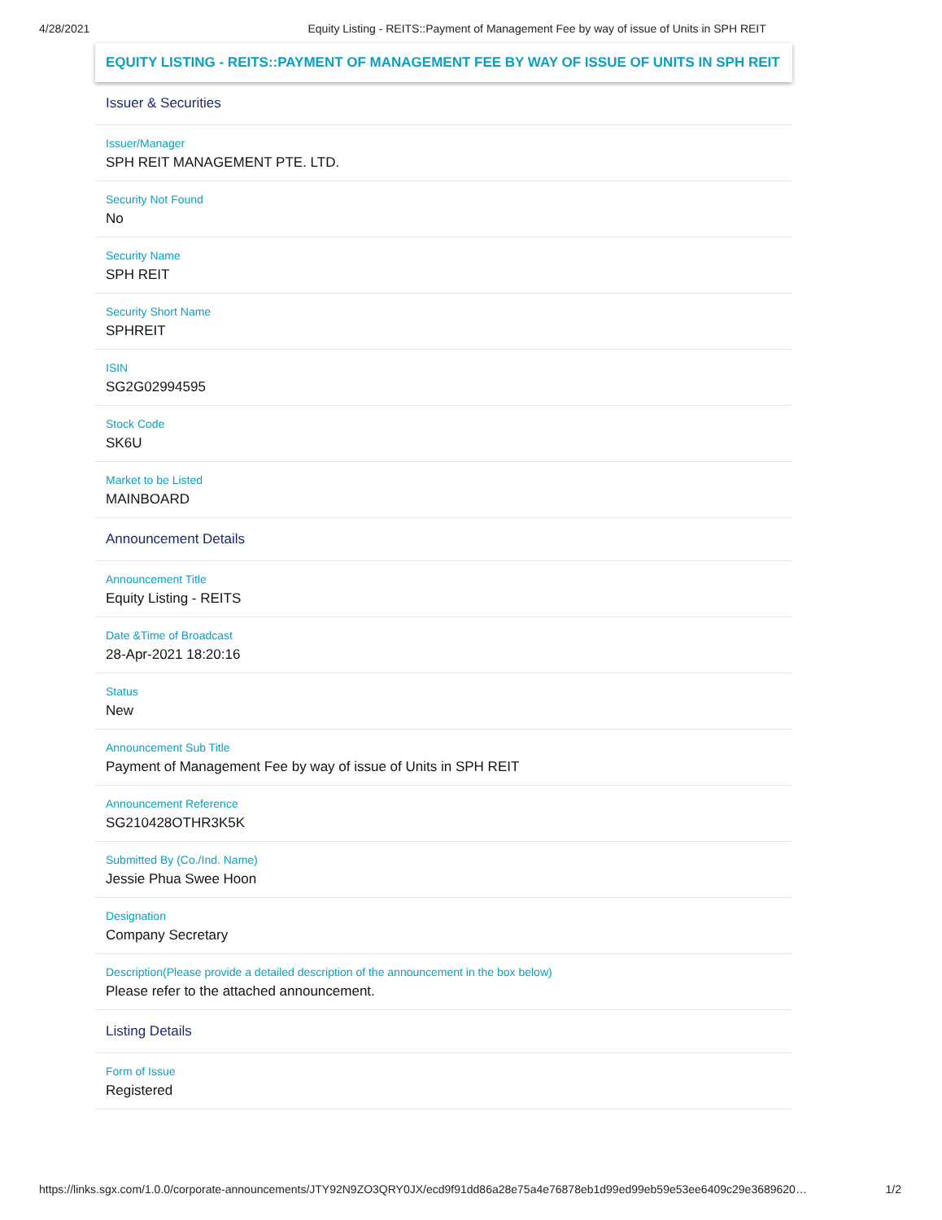4/28/2021 Equity Listing - REITS::Payment of Management Fee by way of issue of Units in SPH REIT
EQUITY LISTING - REITS::PAYMENT OF MANAGEMENT FEE BY WAY OF ISSUE OF UNITS IN SPH REIT
Issuer & Securities
Issuer/Manager
SPH REIT MANAGEMENT PTE. LTD.
Security Not Found
No
Security Name
SPH REIT
Security Short Name
SPHREIT
ISIN
SG2G02994595
Stock Code
SK6U
Market to be Listed
MAINBOARD
Announcement Details
Announcement Title
Equity Listing - REITS
Date &Time of Broadcast
28-Apr-2021 18:20:16
Status
New
Announcement Sub Title
Payment of Management Fee by way of issue of Units in SPH REIT
Announcement Reference
SG210428OTHR3K5K
Submitted By (Co./Ind. Name)
Jessie Phua Swee Hoon
Designation
Company Secretary
Description(Please provide a detailed description of the announcement in the box below)
Please refer to the attached announcement.
Listing Details
Form of Issue
Registered
https://links.sgx.com/1.0.0/corporate-announcements/JTY92N9ZO3QRY0JX/ecd9f91dd86a28e75a4e76878eb1d99ed99eb59e53ee6409c29e3689620… 1/2